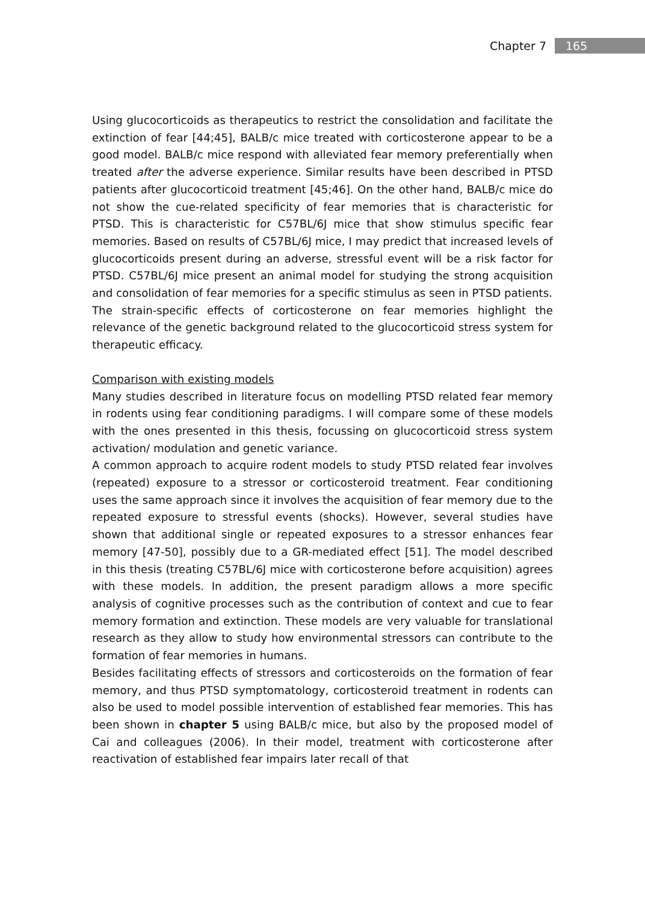Chapter 7 165
Using glucocorticoids as therapeutics to restrict the consolidation and facilitate the extinction of fear [44;45], BALB/c mice treated with corticosterone appear to be a good model. BALB/c mice respond with alleviated fear memory preferentially when treated after the adverse experience. Similar results have been described in PTSD patients after glucocorticoid treatment [45;46]. On the other hand, BALB/c mice do not show the cue-related specificity of fear memories that is characteristic for PTSD. This is characteristic for C57BL/6J mice that show stimulus specific fear memories. Based on results of C57BL/6J mice, I may predict that increased levels of glucocorticoids present during an adverse, stressful event will be a risk factor for PTSD. C57BL/6J mice present an animal model for studying the strong acquisition and consolidation of fear memories for a specific stimulus as seen in PTSD patients.
The strain-specific effects of corticosterone on fear memories highlight the relevance of the genetic background related to the glucocorticoid stress system for therapeutic efficacy.
Comparison with existing models
Many studies described in literature focus on modelling PTSD related fear memory in rodents using fear conditioning paradigms. I will compare some of these models with the ones presented in this thesis, focussing on glucocorticoid stress system activation/ modulation and genetic variance.
A common approach to acquire rodent models to study PTSD related fear involves (repeated) exposure to a stressor or corticosteroid treatment. Fear conditioning uses the same approach since it involves the acquisition of fear memory due to the repeated exposure to stressful events (shocks). However, several studies have shown that additional single or repeated exposures to a stressor enhances fear memory [47-50], possibly due to a GR-mediated effect [51]. The model described in this thesis (treating C57BL/6J mice with corticosterone before acquisition) agrees with these models. In addition, the present paradigm allows a more specific analysis of cognitive processes such as the contribution of context and cue to fear memory formation and extinction. These models are very valuable for translational research as they allow to study how environmental stressors can contribute to the formation of fear memories in humans.
Besides facilitating effects of stressors and corticosteroids on the formation of fear memory, and thus PTSD symptomatology, corticosteroid treatment in rodents can also be used to model possible intervention of established fear memories. This has been shown in chapter 5 using BALB/c mice, but also by the proposed model of Cai and colleagues (2006). In their model, treatment with corticosterone after reactivation of established fear impairs later recall of that